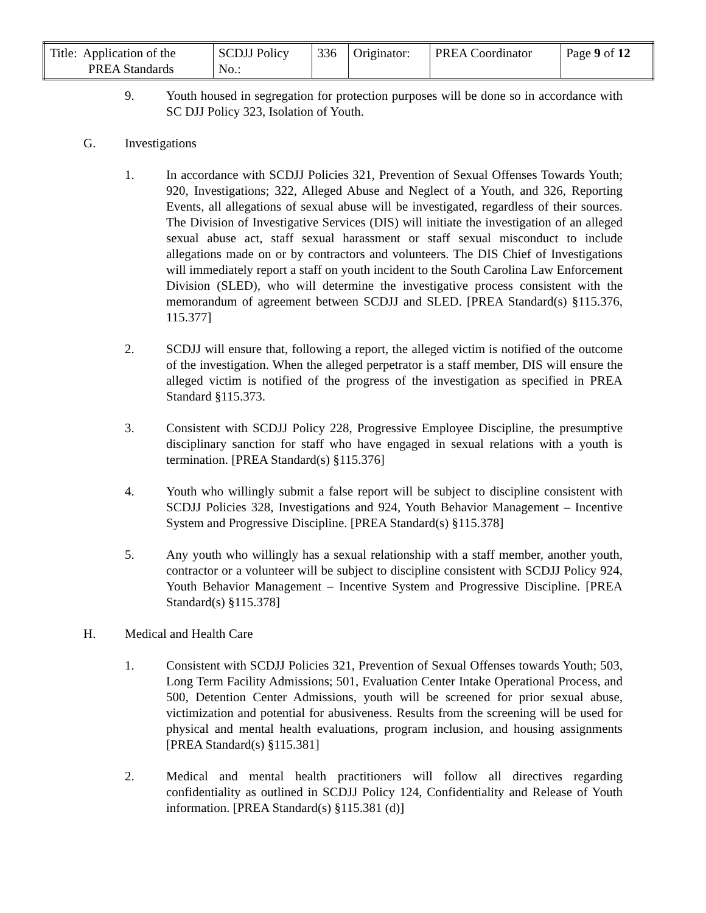| Title: Application of the PREA Standards | SCDJJ Policy No.: | 336 | Originator: | PREA Coordinator | Page 9 of 12 |
9. Youth housed in segregation for protection purposes will be done so in accordance with SC DJJ Policy 323, Isolation of Youth.
G. Investigations
1. In accordance with SCDJJ Policies 321, Prevention of Sexual Offenses Towards Youth; 920, Investigations; 322, Alleged Abuse and Neglect of a Youth, and 326, Reporting Events, all allegations of sexual abuse will be investigated, regardless of their sources. The Division of Investigative Services (DIS) will initiate the investigation of an alleged sexual abuse act, staff sexual harassment or staff sexual misconduct to include allegations made on or by contractors and volunteers. The DIS Chief of Investigations will immediately report a staff on youth incident to the South Carolina Law Enforcement Division (SLED), who will determine the investigative process consistent with the memorandum of agreement between SCDJJ and SLED. [PREA Standard(s) §115.376, 115.377]
2. SCDJJ will ensure that, following a report, the alleged victim is notified of the outcome of the investigation. When the alleged perpetrator is a staff member, DIS will ensure the alleged victim is notified of the progress of the investigation as specified in PREA Standard §115.373.
3. Consistent with SCDJJ Policy 228, Progressive Employee Discipline, the presumptive disciplinary sanction for staff who have engaged in sexual relations with a youth is termination. [PREA Standard(s) §115.376]
4. Youth who willingly submit a false report will be subject to discipline consistent with SCDJJ Policies 328, Investigations and 924, Youth Behavior Management – Incentive System and Progressive Discipline. [PREA Standard(s) §115.378]
5. Any youth who willingly has a sexual relationship with a staff member, another youth, contractor or a volunteer will be subject to discipline consistent with SCDJJ Policy 924, Youth Behavior Management – Incentive System and Progressive Discipline. [PREA Standard(s) §115.378]
H. Medical and Health Care
1. Consistent with SCDJJ Policies 321, Prevention of Sexual Offenses towards Youth; 503, Long Term Facility Admissions; 501, Evaluation Center Intake Operational Process, and 500, Detention Center Admissions, youth will be screened for prior sexual abuse, victimization and potential for abusiveness. Results from the screening will be used for physical and mental health evaluations, program inclusion, and housing assignments [PREA Standard(s) §115.381]
2. Medical and mental health practitioners will follow all directives regarding confidentiality as outlined in SCDJJ Policy 124, Confidentiality and Release of Youth information. [PREA Standard(s) §115.381 (d)]